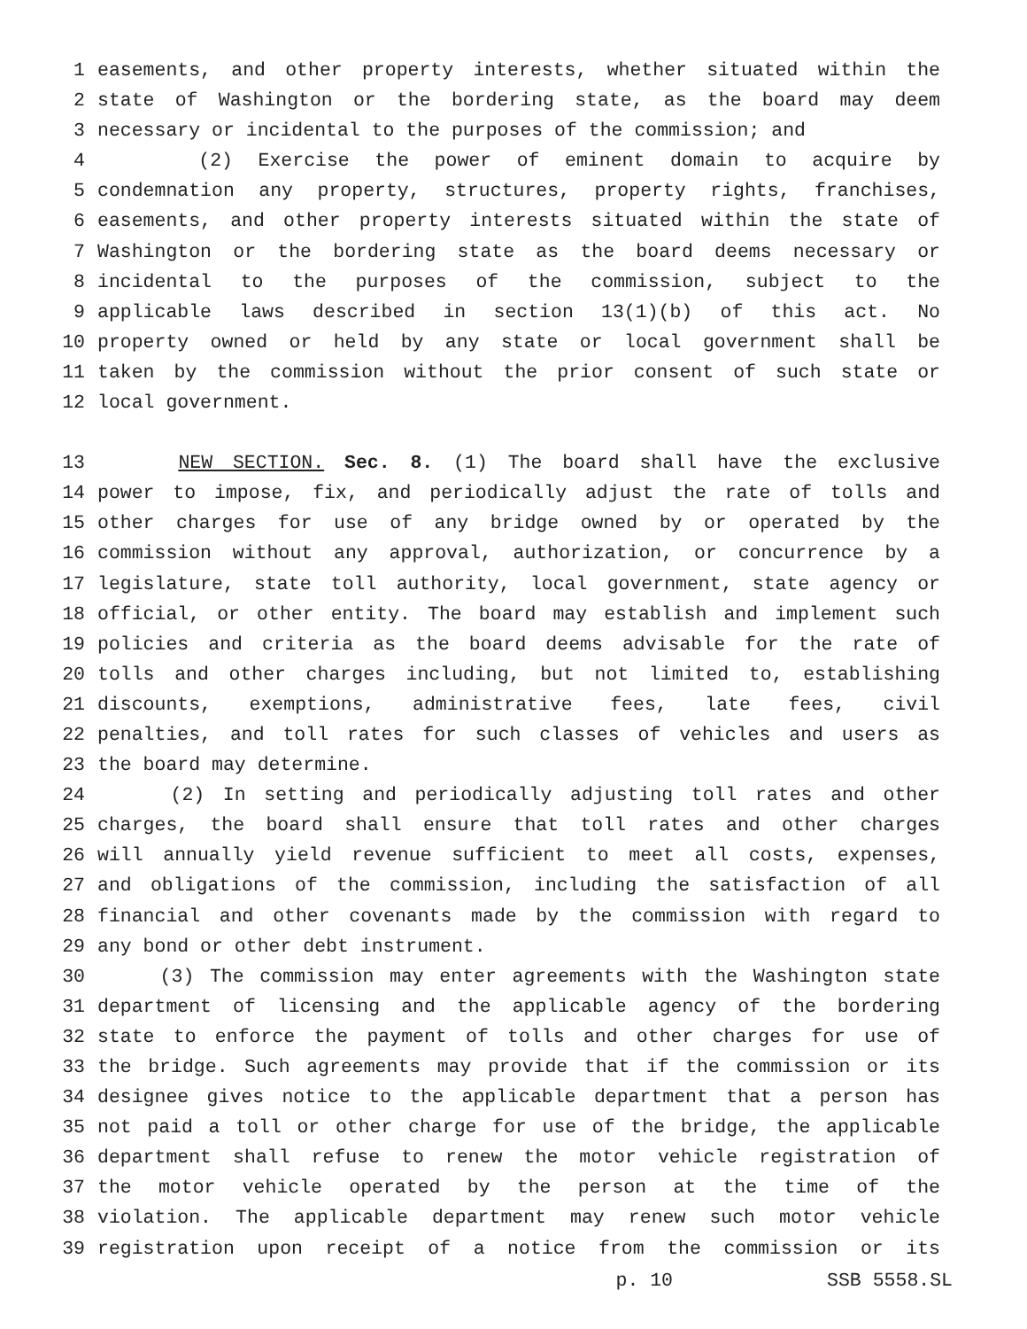1 easements, and other property interests, whether situated within the
2 state of Washington or the bordering state, as the board may deem
3 necessary or incidental to the purposes of the commission; and
4 (2) Exercise the power of eminent domain to acquire by
5 condemnation any property, structures, property rights, franchises,
6 easements, and other property interests situated within the state of
7 Washington or the bordering state as the board deems necessary or
8 incidental to the purposes of the commission, subject to the
9 applicable laws described in section 13(1)(b) of this act. No
10 property owned or held by any state or local government shall be
11 taken by the commission without the prior consent of such state or
12 local government.
13 NEW SECTION. Sec. 8. (1) The board shall have the exclusive
14 power to impose, fix, and periodically adjust the rate of tolls and
15 other charges for use of any bridge owned by or operated by the
16 commission without any approval, authorization, or concurrence by a
17 legislature, state toll authority, local government, state agency or
18 official, or other entity. The board may establish and implement such
19 policies and criteria as the board deems advisable for the rate of
20 tolls and other charges including, but not limited to, establishing
21 discounts, exemptions, administrative fees, late fees, civil
22 penalties, and toll rates for such classes of vehicles and users as
23 the board may determine.
24 (2) In setting and periodically adjusting toll rates and other
25 charges, the board shall ensure that toll rates and other charges
26 will annually yield revenue sufficient to meet all costs, expenses,
27 and obligations of the commission, including the satisfaction of all
28 financial and other covenants made by the commission with regard to
29 any bond or other debt instrument.
30 (3) The commission may enter agreements with the Washington state
31 department of licensing and the applicable agency of the bordering
32 state to enforce the payment of tolls and other charges for use of
33 the bridge. Such agreements may provide that if the commission or its
34 designee gives notice to the applicable department that a person has
35 not paid a toll or other charge for use of the bridge, the applicable
36 department shall refuse to renew the motor vehicle registration of
37 the motor vehicle operated by the person at the time of the
38 violation. The applicable department may renew such motor vehicle
39 registration upon receipt of a notice from the commission or its
p. 10 SSB 5558.SL